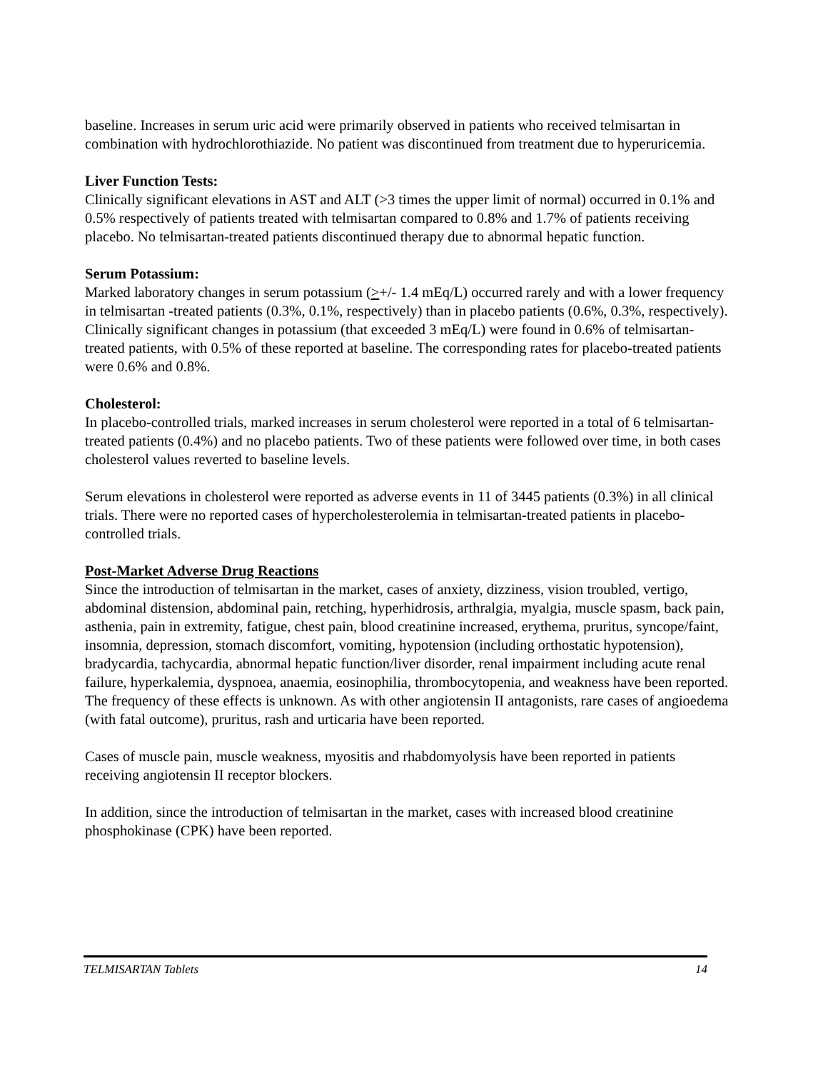baseline. Increases in serum uric acid were primarily observed in patients who received telmisartan in combination with hydrochlorothiazide. No patient was discontinued from treatment due to hyperuricemia.
Liver Function Tests:
Clinically significant elevations in AST and ALT (>3 times the upper limit of normal) occurred in 0.1% and 0.5% respectively of patients treated with telmisartan compared to 0.8% and 1.7% of patients receiving placebo. No telmisartan-treated patients discontinued therapy due to abnormal hepatic function.
Serum Potassium:
Marked laboratory changes in serum potassium (>+/- 1.4 mEq/L) occurred rarely and with a lower frequency in telmisartan -treated patients (0.3%, 0.1%, respectively) than in placebo patients (0.6%, 0.3%, respectively). Clinically significant changes in potassium (that exceeded 3 mEq/L) were found in 0.6% of telmisartan-treated patients, with 0.5% of these reported at baseline. The corresponding rates for placebo-treated patients were 0.6% and 0.8%.
Cholesterol:
In placebo-controlled trials, marked increases in serum cholesterol were reported in a total of 6 telmisartan-treated patients (0.4%) and no placebo patients. Two of these patients were followed over time, in both cases cholesterol values reverted to baseline levels.
Serum elevations in cholesterol were reported as adverse events in 11 of 3445 patients (0.3%) in all clinical trials. There were no reported cases of hypercholesterolemia in telmisartan-treated patients in placebo-controlled trials.
Post-Market Adverse Drug Reactions
Since the introduction of telmisartan in the market, cases of anxiety, dizziness, vision troubled, vertigo, abdominal distension, abdominal pain, retching, hyperhidrosis, arthralgia, myalgia, muscle spasm, back pain, asthenia, pain in extremity, fatigue, chest pain, blood creatinine increased, erythema, pruritus, syncope/faint, insomnia, depression, stomach discomfort, vomiting, hypotension (including orthostatic hypotension), bradycardia, tachycardia, abnormal hepatic function/liver disorder, renal impairment including acute renal failure, hyperkalemia, dyspnoea, anaemia, eosinophilia, thrombocytopenia, and weakness have been reported. The frequency of these effects is unknown. As with other angiotensin II antagonists, rare cases of angioedema (with fatal outcome), pruritus, rash and urticaria have been reported.
Cases of muscle pain, muscle weakness, myositis and rhabdomyolysis have been reported in patients receiving angiotensin II receptor blockers.
In addition, since the introduction of telmisartan in the market, cases with increased blood creatinine phosphokinase (CPK) have been reported.
TELMISARTAN Tablets 14